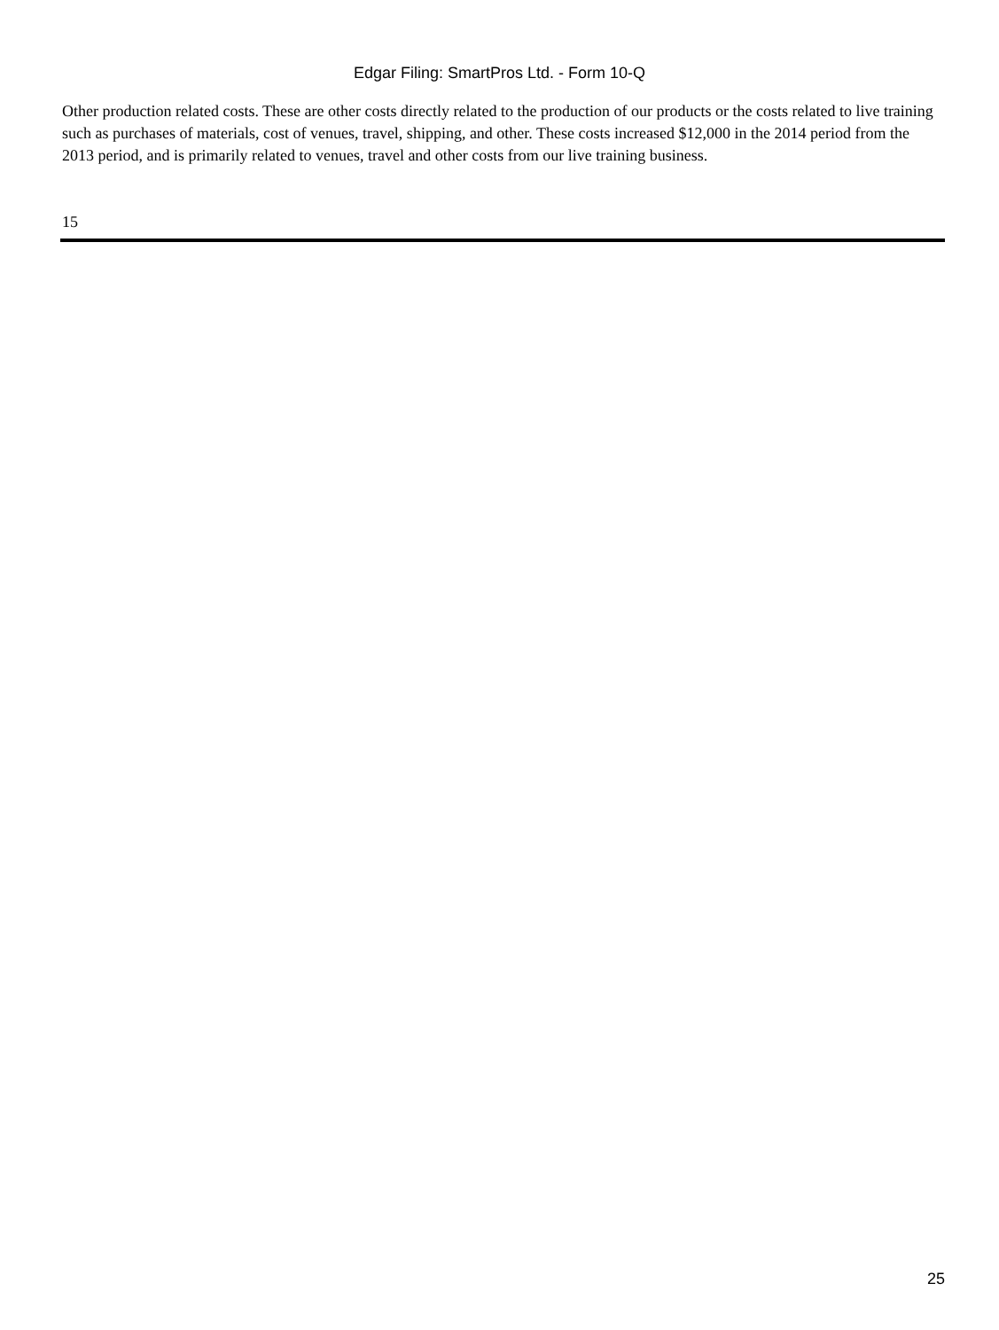Edgar Filing: SmartPros Ltd. - Form 10-Q
Other production related costs. These are other costs directly related to the production of our products or the costs related to live training such as purchases of materials, cost of venues, travel, shipping, and other. These costs increased $12,000 in the 2014 period from the 2013 period, and is primarily related to venues, travel and other costs from our live training business.
15
25